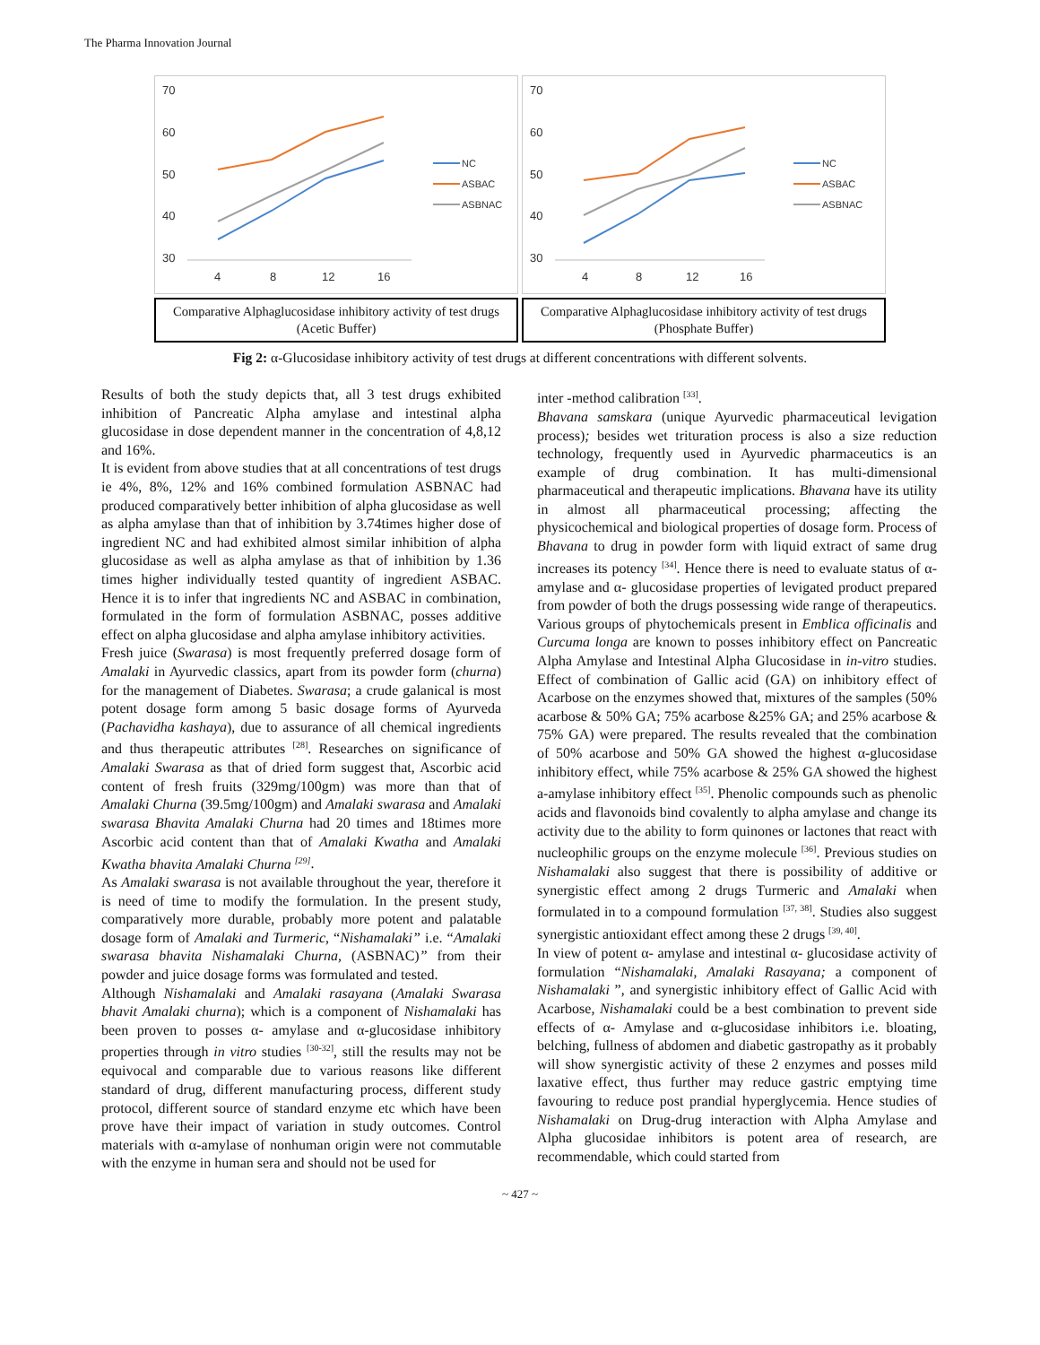The Pharma Innovation Journal
70
60
50
40
30
4
8
12
16
NC
ASBAC
ASBNAC
Comparative Alphaglucosidase inhibitory activity of test drugs (Acetic Buffer)
70
60
50
40
30
4
8
12
16
NC
ASBAC
ASBNAC
Comparative Alphaglucosidase inhibitory activity of test drugs (Phosphate Buffer)
Fig 2: α-Glucosidase inhibitory activity of test drugs at different concentrations with different solvents.
Results of both the study depicts that, all 3 test drugs exhibited inhibition of Pancreatic Alpha amylase and intestinal alpha glucosidase in dose dependent manner in the concentration of 4,8,12 and 16%.
It is evident from above studies that at all concentrations of test drugs ie 4%, 8%, 12% and 16% combined formulation ASBNAC had produced comparatively better inhibition of alpha glucosidase as well as alpha amylase than that of inhibition by 3.74times higher dose of ingredient NC and had exhibited almost similar inhibition of alpha glucosidase as well as alpha amylase as that of inhibition by 1.36 times higher individually tested quantity of ingredient ASBAC. Hence it is to infer that ingredients NC and ASBAC in combination, formulated in the form of formulation ASBNAC, posses additive effect on alpha glucosidase and alpha amylase inhibitory activities.
Fresh juice (Swarasa) is most frequently preferred dosage form of Amalaki in Ayurvedic classics, apart from its powder form (churna) for the management of Diabetes. Swarasa; a crude galanical is most potent dosage form among 5 basic dosage forms of Ayurveda (Pachavidha kashaya), due to assurance of all chemical ingredients and thus therapeutic attributes <sup>[28]</sup>. Researches on significance of Amalaki Swarasa as that of dried form suggest that, Ascorbic acid content of fresh fruits (329mg/100gm) was more than that of Amalaki Churna (39.5mg/100gm) and Amalaki swarasa and Amalaki swarasa Bhavita Amalaki Churna had 20 times and 18times more Ascorbic acid content than that of Amalaki Kwatha and Amalaki Kwatha bhavita Amalaki Churna <sup>[29]</sup>.
As Amalaki swarasa is not available throughout the year, therefore it is need of time to modify the formulation. In the present study, comparatively more durable, probably more potent and palatable dosage form of Amalaki and Turmeric, “Nishamalaki” i.e. “Amalaki swarasa bhavita Nishamalaki Churna, (ASBNAC)” from their powder and juice dosage forms was formulated and tested.
Although Nishamalaki and Amalaki rasayana (Amalaki Swarasa bhavit Amalaki churna); which is a component of Nishamalaki has been proven to posses α- amylase and α-glucosidase inhibitory properties through in vitro studies <sup>[30-32]</sup>, still the results may not be equivocal and comparable due to various reasons like different standard of drug, different manufacturing process, different study protocol, different source of standard enzyme etc which have been prove have their impact of variation in study outcomes. Control materials with α-amylase of nonhuman origin were not commutable with the enzyme in human sera and should not be used for
inter -method calibration <sup>[33]</sup>.
Bhavana samskara (unique Ayurvedic pharmaceutical levigation process); besides wet trituration process is also a size reduction technology, frequently used in Ayurvedic pharmaceutics is an example of drug combination. It has multi-dimensional pharmaceutical and therapeutic implications. Bhavana have its utility in almost all pharmaceutical processing; affecting the physicochemical and biological properties of dosage form. Process of Bhavana to drug in powder form with liquid extract of same drug increases its potency <sup>[34]</sup>. Hence there is need to evaluate status of α- amylase and α- glucosidase properties of levigated product prepared from powder of both the drugs possessing wide range of therapeutics.
Various groups of phytochemicals present in Emblica officinalis and Curcuma longa are known to posses inhibitory effect on Pancreatic Alpha Amylase and Intestinal Alpha Glucosidase in in-vitro studies. Effect of combination of Gallic acid (GA) on inhibitory effect of Acarbose on the enzymes showed that, mixtures of the samples (50% acarbose & 50% GA; 75% acarbose &25% GA; and 25% acarbose & 75% GA) were prepared. The results revealed that the combination of 50% acarbose and 50% GA showed the highest α-glucosidase inhibitory effect, while 75% acarbose & 25% GA showed the highest a-amylase inhibitory effect <sup>[35]</sup>. Phenolic compounds such as phenolic acids and flavonoids bind covalently to alpha amylase and change its activity due to the ability to form quinones or lactones that react with nucleophilic groups on the enzyme molecule <sup>[36]</sup>. Previous studies on Nishamalaki also suggest that there is possibility of additive or synergistic effect among 2 drugs Turmeric and Amalaki when formulated in to a compound formulation <sup>[37, 38]</sup>. Studies also suggest synergistic antioxidant effect among these 2 drugs <sup>[39, 40]</sup>.
In view of potent α- amylase and intestinal α- glucosidase activity of formulation “Nishamalaki, Amalaki Rasayana; a component of Nishamalaki ”, and synergistic inhibitory effect of Gallic Acid with Acarbose, Nishamalaki could be a best combination to prevent side effects of α- Amylase and α-glucosidase inhibitors i.e. bloating, belching, fullness of abdomen and diabetic gastropathy as it probably will show synergistic activity of these 2 enzymes and posses mild laxative effect, thus further may reduce gastric emptying time favouring to reduce post prandial hyperglycemia. Hence studies of Nishamalaki on Drug-drug interaction with Alpha Amylase and Alpha glucosidae inhibitors is potent area of research, are recommendable, which could started from
~ 427 ~